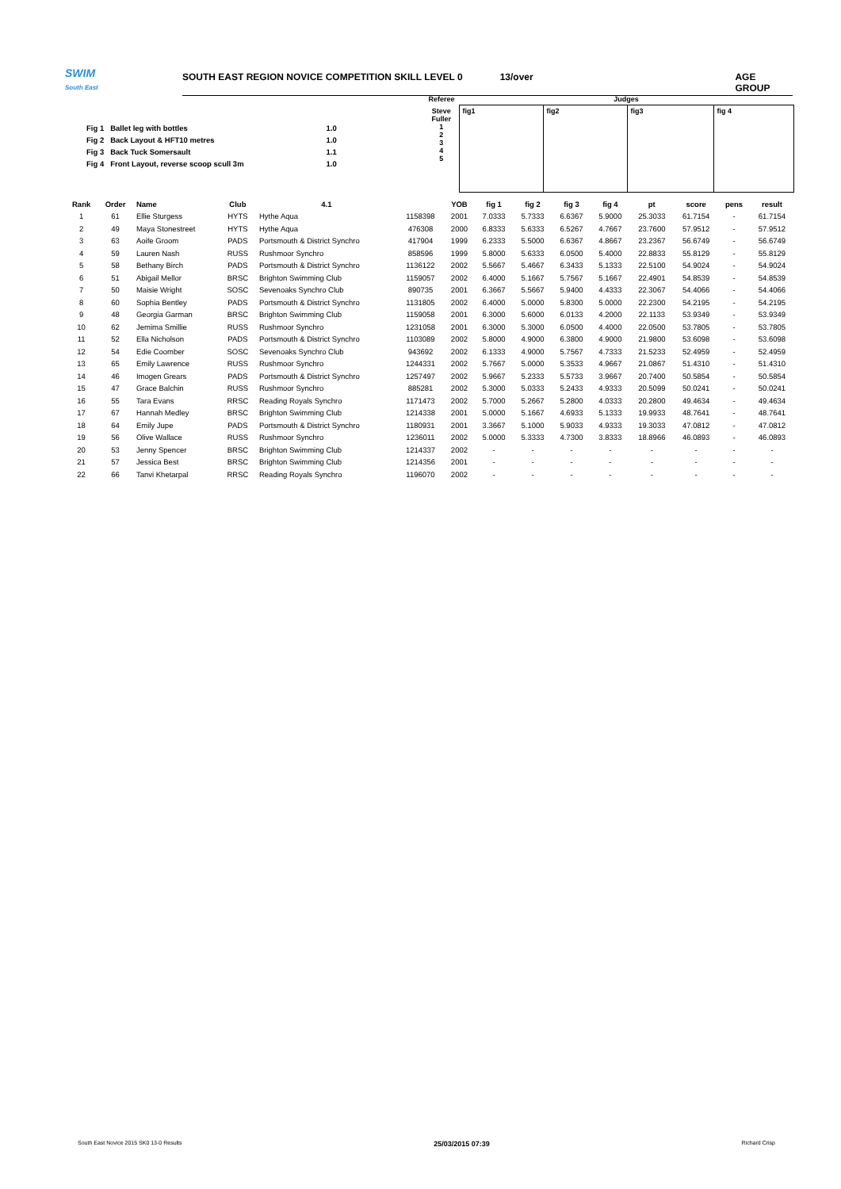SWIM
South East
SOUTH EAST REGION NOVICE COMPETITION SKILL LEVEL 0 13/over AGE GROUP
| Fig 1 | Ballet leg with bottles | 1.0 |
| Fig 2 | Back Layout & HFT10 metres | 1.0 |
| Fig 3 | Back Tuck Somersault | 1.1 |
| Fig 4 | Front Layout, reverse scoop scull 3m | 1.0 |
| Referee | Judges | | | |
| Steve Fuller 1 2 3 4 5 | fig1 | fig2 | fig3 | fig 4 |
| Rank | Order | Name | Club | 4.1 | | YOB | fig 1 | fig 2 | fig 3 | fig 4 | pt | score | pens | result |
| --- | --- | --- | --- | --- | --- | --- | --- | --- | --- | --- | --- | --- | --- | --- |
| 1 | 61 | Ellie Sturgess | HYTS | Hythe Aqua | 1158398 | 2001 | 7.0333 | 5.7333 | 6.6367 | 5.9000 | 25.3033 | 61.7154 | - | 61.7154 |
| 2 | 49 | Maya Stonestreet | HYTS | Hythe Aqua | 476308 | 2000 | 6.8333 | 5.6333 | 6.5267 | 4.7667 | 23.7600 | 57.9512 | - | 57.9512 |
| 3 | 63 | Aoife Groom | PADS | Portsmouth & District Synchro | 417904 | 1999 | 6.2333 | 5.5000 | 6.6367 | 4.8667 | 23.2367 | 56.6749 | - | 56.6749 |
| 4 | 59 | Lauren Nash | RUSS | Rushmoor Synchro | 858596 | 1999 | 5.8000 | 5.6333 | 6.0500 | 5.4000 | 22.8833 | 55.8129 | - | 55.8129 |
| 5 | 58 | Bethany Birch | PADS | Portsmouth & District Synchro | 1136122 | 2002 | 5.5667 | 5.4667 | 6.3433 | 5.1333 | 22.5100 | 54.9024 | - | 54.9024 |
| 6 | 51 | Abigail Mellor | BRSC | Brighton Swimming Club | 1159057 | 2002 | 6.4000 | 5.1667 | 5.7567 | 5.1667 | 22.4901 | 54.8539 | - | 54.8539 |
| 7 | 50 | Maisie Wright | SOSC | Sevenoaks Synchro Club | 890735 | 2001 | 6.3667 | 5.5667 | 5.9400 | 4.4333 | 22.3067 | 54.4066 | - | 54.4066 |
| 8 | 60 | Sophia Bentley | PADS | Portsmouth & District Synchro | 1131805 | 2002 | 6.4000 | 5.0000 | 5.8300 | 5.0000 | 22.2300 | 54.2195 | - | 54.2195 |
| 9 | 48 | Georgia Garman | BRSC | Brighton Swimming Club | 1159058 | 2001 | 6.3000 | 5.6000 | 6.0133 | 4.2000 | 22.1133 | 53.9349 | - | 53.9349 |
| 10 | 62 | Jemima Smillie | RUSS | Rushmoor Synchro | 1231058 | 2001 | 6.3000 | 5.3000 | 6.0500 | 4.4000 | 22.0500 | 53.7805 | - | 53.7805 |
| 11 | 52 | Ella Nicholson | PADS | Portsmouth & District Synchro | 1103089 | 2002 | 5.8000 | 4.9000 | 6.3800 | 4.9000 | 21.9800 | 53.6098 | - | 53.6098 |
| 12 | 54 | Edie Coomber | SOSC | Sevenoaks Synchro Club | 943692 | 2002 | 6.1333 | 4.9000 | 5.7567 | 4.7333 | 21.5233 | 52.4959 | - | 52.4959 |
| 13 | 65 | Emily Lawrence | RUSS | Rushmoor Synchro | 1244331 | 2002 | 5.7667 | 5.0000 | 5.3533 | 4.9667 | 21.0867 | 51.4310 | - | 51.4310 |
| 14 | 46 | Imogen Grears | PADS | Portsmouth & District Synchro | 1257497 | 2002 | 5.9667 | 5.2333 | 5.5733 | 3.9667 | 20.7400 | 50.5854 | - | 50.5854 |
| 15 | 47 | Grace Balchin | RUSS | Rushmoor Synchro | 885281 | 2002 | 5.3000 | 5.0333 | 5.2433 | 4.9333 | 20.5099 | 50.0241 | - | 50.0241 |
| 16 | 55 | Tara Evans | RRSC | Reading Royals Synchro | 1171473 | 2002 | 5.7000 | 5.2667 | 5.2800 | 4.0333 | 20.2800 | 49.4634 | - | 49.4634 |
| 17 | 67 | Hannah Medley | BRSC | Brighton Swimming Club | 1214338 | 2001 | 5.0000 | 5.1667 | 4.6933 | 5.1333 | 19.9933 | 48.7641 | - | 48.7641 |
| 18 | 64 | Emily Jupe | PADS | Portsmouth & District Synchro | 1180931 | 2001 | 3.3667 | 5.1000 | 5.9033 | 4.9333 | 19.3033 | 47.0812 | - | 47.0812 |
| 19 | 56 | Olive Wallace | RUSS | Rushmoor Synchro | 1236011 | 2002 | 5.0000 | 5.3333 | 4.7300 | 3.8333 | 18.8966 | 46.0893 | - | 46.0893 |
| 20 | 53 | Jenny Spencer | BRSC | Brighton Swimming Club | 1214337 | 2002 | - | - | - | - | - | - | - | - |
| 21 | 57 | Jessica Best | BRSC | Brighton Swimming Club | 1214356 | 2001 | - | - | - | - | - | - | - | - |
| 22 | 66 | Tanvi Khetarpal | RRSC | Reading Royals Synchro | 1196070 | 2002 | - | - | - | - | - | - | - | - |
South East Novice 2015 SK0 13-0 Results 25/03/2015 07:39 Richard Crisp